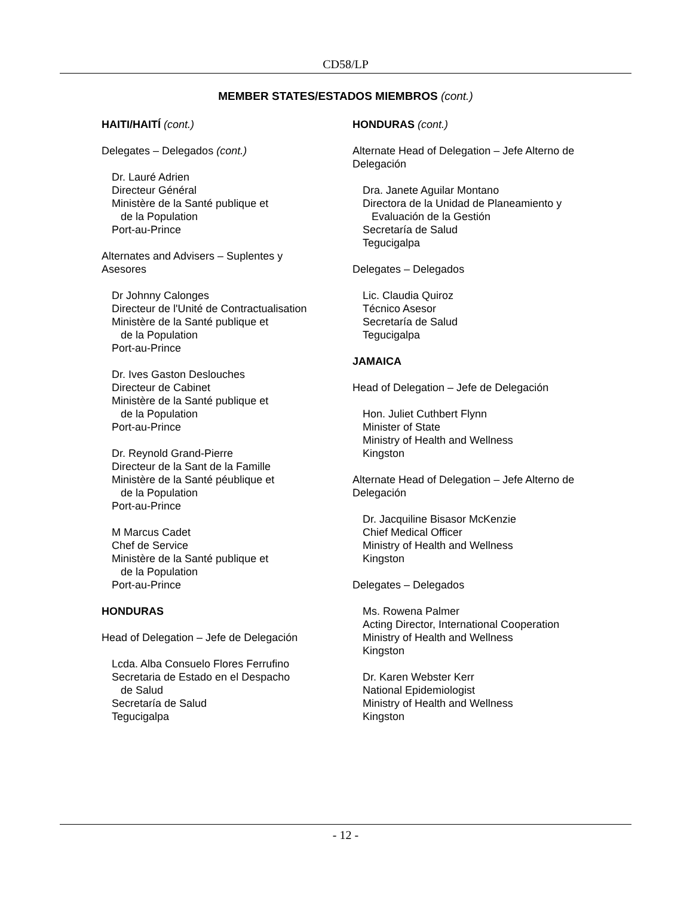CD58/LP
MEMBER STATES/ESTADOS MIEMBROS (cont.)
HAITI/HAITÍ (cont.)
Delegates – Delegados (cont.)
Dr. Lauré Adrien
Directeur Général
Ministère de la Santé publique et
de la Population
Port-au-Prince
Alternates and Advisers – Suplentes y
Asesores
Dr Johnny Calonges
Directeur de l'Unité de Contractualisation
Ministère de la Santé publique et
de la Population
Port-au-Prince
Dr. Ives Gaston Deslouches
Directeur de Cabinet
Ministère de la Santé publique et
de la Population
Port-au-Prince
Dr. Reynold Grand-Pierre
Directeur de la Sant de la Famille
Ministère de la Santé péublique et
de la Population
Port-au-Prince
M Marcus Cadet
Chef de Service
Ministère de la Santé publique et
de la Population
Port-au-Prince
HONDURAS
Head of Delegation – Jefe de Delegación
Lcda. Alba Consuelo Flores Ferrufino
Secretaria de Estado en el Despacho
de Salud
Secretaría de Salud
Tegucigalpa
HONDURAS (cont.)
Alternate Head of Delegation – Jefe Alterno de
Delegación
Dra. Janete Aguilar Montano
Directora de la Unidad de Planeamiento y
Evaluación de la Gestión
Secretaría de Salud
Tegucigalpa
Delegates – Delegados
Lic. Claudia Quiroz
Técnico Asesor
Secretaría de Salud
Tegucigalpa
JAMAICA
Head of Delegation – Jefe de Delegación
Hon. Juliet Cuthbert Flynn
Minister of State
Ministry of Health and Wellness
Kingston
Alternate Head of Delegation – Jefe Alterno de
Delegación
Dr. Jacquiline Bisasor McKenzie
Chief Medical Officer
Ministry of Health and Wellness
Kingston
Delegates – Delegados
Ms. Rowena Palmer
Acting Director, International Cooperation
Ministry of Health and Wellness
Kingston
Dr. Karen Webster Kerr
National Epidemiologist
Ministry of Health and Wellness
Kingston
- 12 -